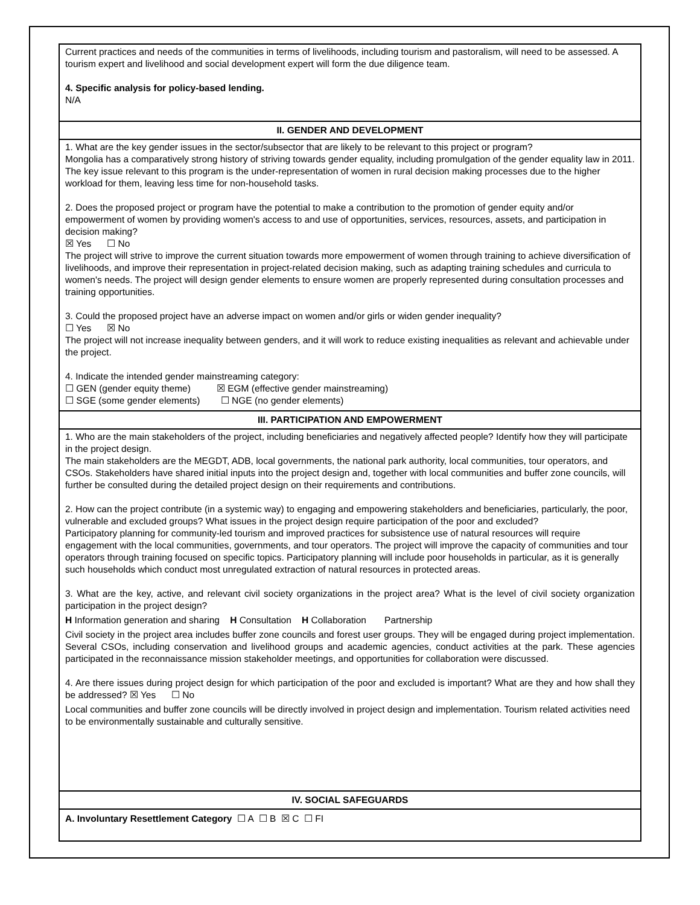| Current practices and needs of the communities in terms of livelihoods, including tourism and pastoralism, will need to be assessed. A tourism expert and livelihood and social development expert will form the due diligence team. 4. Specific analysis for policy-based lending. N/A |
| II. GENDER AND DEVELOPMENT |
| 1. What are the key gender issues in the sector/subsector that are likely to be relevant to this project or program? Mongolia has a comparatively strong history of striving towards gender equality, including promulgation of the gender equality law in 2011. The key issue relevant to this program is the under-representation of women in rural decision making processes due to the higher workload for them, leaving less time for non-household tasks. 2. Does the proposed project or program have the potential to make a contribution to the promotion of gender equity and/or empowerment of women by providing women's access to and use of opportunities, services, resources, assets, and participation in decision making? ☒ Yes ☐ No The project will strive to improve the current situation towards more empowerment of women through training to achieve diversification of livelihoods, and improve their representation in project-related decision making, such as adapting training schedules and curricula to women's needs. The project will design gender elements to ensure women are properly represented during consultation processes and training opportunities. 3. Could the proposed project have an adverse impact on women and/or girls or widen gender inequality? ☐ Yes ☒ No The project will not increase inequality between genders, and it will work to reduce existing inequalities as relevant and achievable under the project. 4. Indicate the intended gender mainstreaming category: ☐ GEN (gender equity theme) ☒ EGM (effective gender mainstreaming) ☐ SGE (some gender elements) ☐ NGE (no gender elements) |
| III. PARTICIPATION AND EMPOWERMENT |
| 1. Who are the main stakeholders of the project, including beneficiaries and negatively affected people? Identify how they will participate in the project design. The main stakeholders are the MEGDT, ADB, local governments, the national park authority, local communities, tour operators, and CSOs. Stakeholders have shared initial inputs into the project design and, together with local communities and buffer zone councils, will further be consulted during the detailed project design on their requirements and contributions. 2. How can the project contribute (in a systemic way) to engaging and empowering stakeholders and beneficiaries, particularly, the poor, vulnerable and excluded groups? What issues in the project design require participation of the poor and excluded? Participatory planning for community-led tourism and improved practices for subsistence use of natural resources will require engagement with the local communities, governments, and tour operators. The project will improve the capacity of communities and tour operators through training focused on specific topics. Participatory planning will include poor households in particular, as it is generally such households which conduct most unregulated extraction of natural resources in protected areas. 3. What are the key, active, and relevant civil society organizations in the project area? What is the level of civil society organization participation in the project design? H Information generation and sharing H Consultation H Collaboration Partnership Civil society in the project area includes buffer zone councils and forest user groups. They will be engaged during project implementation. Several CSOs, including conservation and livelihood groups and academic agencies, conduct activities at the park. These agencies participated in the reconnaissance mission stakeholder meetings, and opportunities for collaboration were discussed. 4. Are there issues during project design for which participation of the poor and excluded is important? What are they and how shall they be addressed? ☒ Yes ☐ No Local communities and buffer zone councils will be directly involved in project design and implementation. Tourism related activities need to be environmentally sustainable and culturally sensitive. |
| IV. SOCIAL SAFEGUARDS |
| A. Involuntary Resettlement Category ☐ A ☐ B ☒ C ☐ FI |